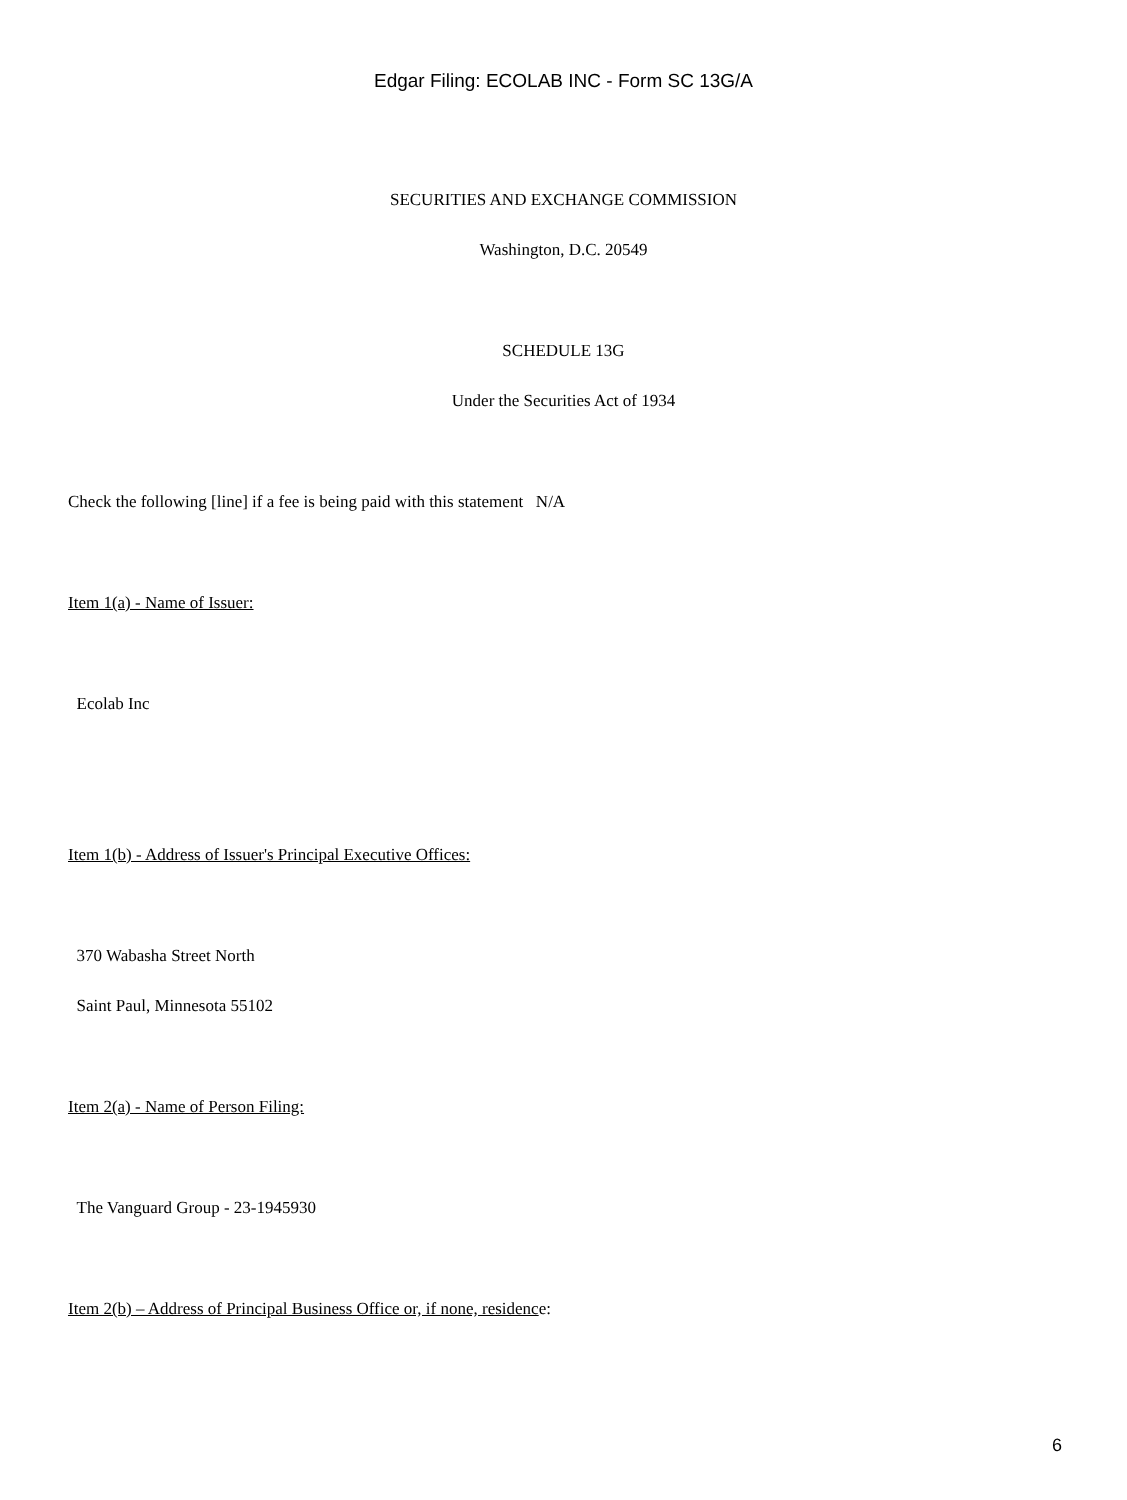Edgar Filing: ECOLAB INC - Form SC 13G/A
SECURITIES AND EXCHANGE COMMISSION
Washington, D.C. 20549
SCHEDULE 13G
Under the Securities Act of 1934
Check the following [line] if a fee is being paid with this statement N/A
Item 1(a) - Name of Issuer:
Ecolab Inc
Item 1(b) - Address of Issuer's Principal Executive Offices:
370 Wabasha Street North
Saint Paul, Minnesota 55102
Item 2(a) - Name of Person Filing:
The Vanguard Group - 23-1945930
Item 2(b) – Address of Principal Business Office or, if none, residence:
6